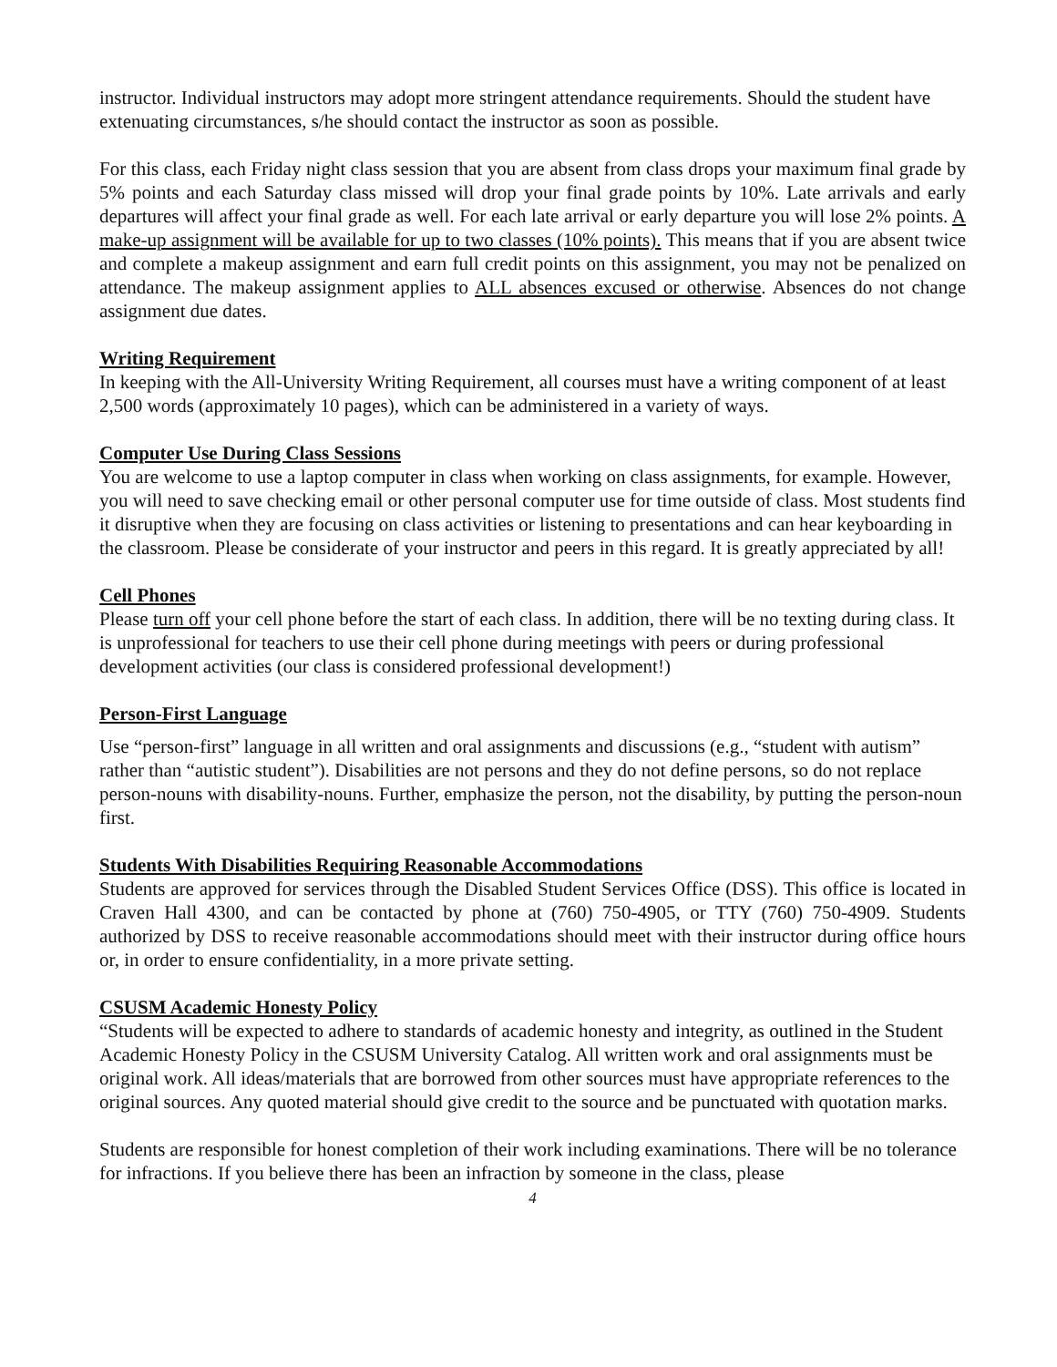instructor. Individual instructors may adopt more stringent attendance requirements. Should the student have extenuating circumstances, s/he should contact the instructor as soon as possible.
For this class, each Friday night class session that you are absent from class drops your maximum final grade by 5% points and each Saturday class missed will drop your final grade points by 10%. Late arrivals and early departures will affect your final grade as well. For each late arrival or early departure you will lose 2% points. A make-up assignment will be available for up to two classes (10% points). This means that if you are absent twice and complete a makeup assignment and earn full credit points on this assignment, you may not be penalized on attendance. The makeup assignment applies to ALL absences excused or otherwise. Absences do not change assignment due dates.
Writing Requirement
In keeping with the All-University Writing Requirement, all courses must have a writing component of at least 2,500 words (approximately 10 pages), which can be administered in a variety of ways.
Computer Use During Class Sessions
You are welcome to use a laptop computer in class when working on class assignments, for example. However, you will need to save checking email or other personal computer use for time outside of class. Most students find it disruptive when they are focusing on class activities or listening to presentations and can hear keyboarding in the classroom. Please be considerate of your instructor and peers in this regard. It is greatly appreciated by all!
Cell Phones
Please turn off your cell phone before the start of each class. In addition, there will be no texting during class. It is unprofessional for teachers to use their cell phone during meetings with peers or during professional development activities (our class is considered professional development!)
Person-First Language
Use “person-first” language in all written and oral assignments and discussions (e.g., “student with autism” rather than “autistic student”). Disabilities are not persons and they do not define persons, so do not replace person-nouns with disability-nouns. Further, emphasize the person, not the disability, by putting the person-noun first.
Students With Disabilities Requiring Reasonable Accommodations
Students are approved for services through the Disabled Student Services Office (DSS). This office is located in Craven Hall 4300, and can be contacted by phone at (760) 750-4905, or TTY (760) 750-4909. Students authorized by DSS to receive reasonable accommodations should meet with their instructor during office hours or, in order to ensure confidentiality, in a more private setting.
CSUSM Academic Honesty Policy
“Students will be expected to adhere to standards of academic honesty and integrity, as outlined in the Student Academic Honesty Policy in the CSUSM University Catalog. All written work and oral assignments must be original work. All ideas/materials that are borrowed from other sources must have appropriate references to the original sources. Any quoted material should give credit to the source and be punctuated with quotation marks.
Students are responsible for honest completion of their work including examinations. There will be no tolerance for infractions. If you believe there has been an infraction by someone in the class, please
4